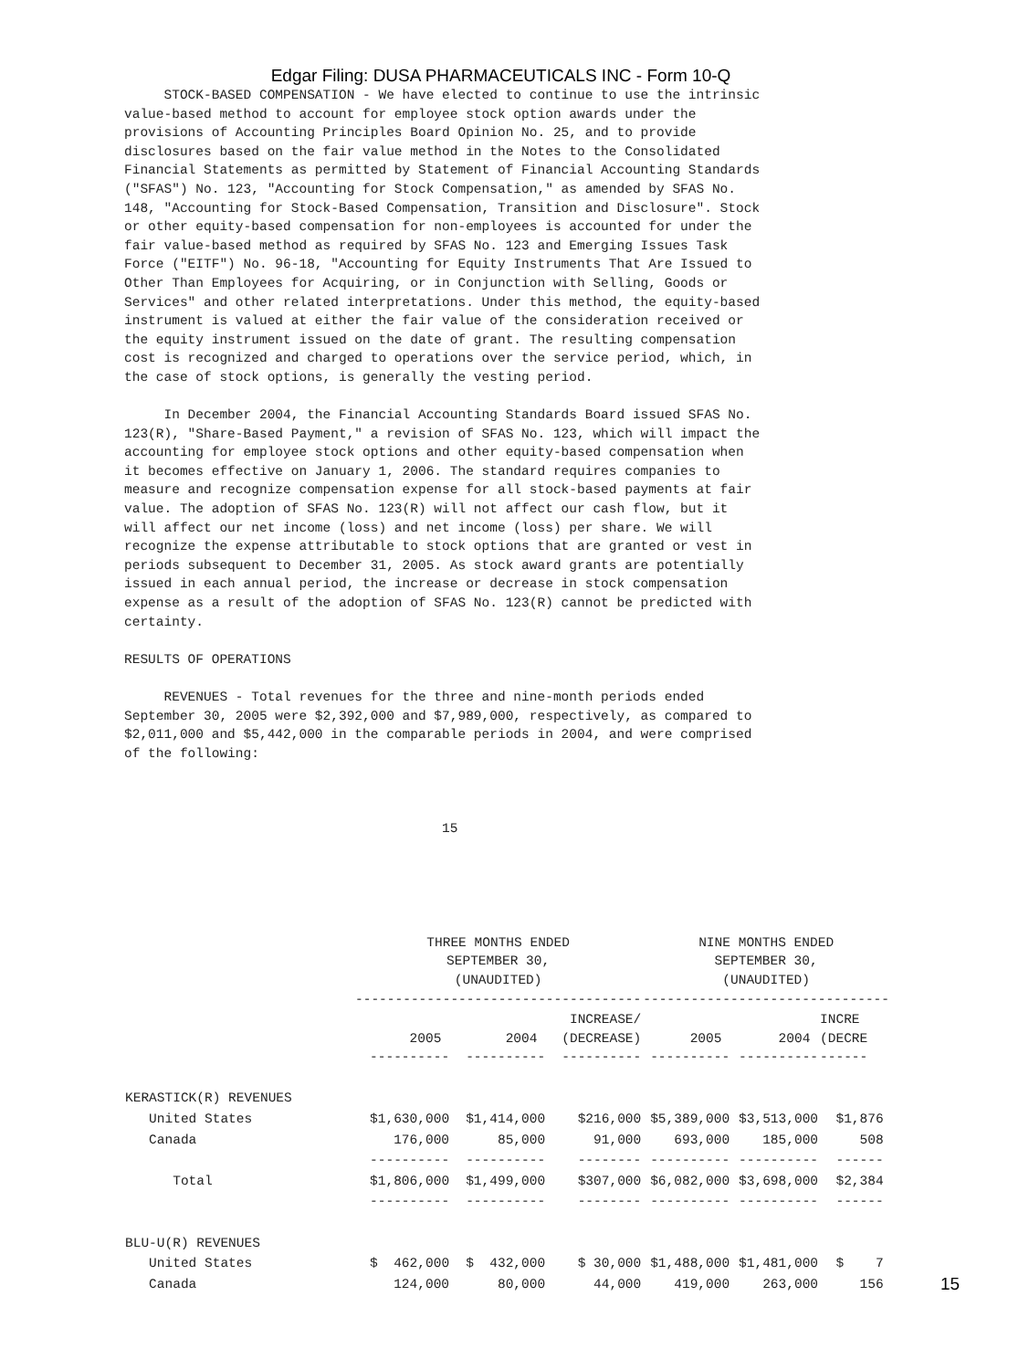Edgar Filing: DUSA PHARMACEUTICALS INC - Form 10-Q
     STOCK-BASED COMPENSATION - We have elected to continue to use the intrinsic
value-based method to account for employee stock option awards under the
provisions of Accounting Principles Board Opinion No. 25, and to provide
disclosures based on the fair value method in the Notes to the Consolidated
Financial Statements as permitted by Statement of Financial Accounting Standards
("SFAS") No. 123, "Accounting for Stock Compensation," as amended by SFAS No.
148, "Accounting for Stock-Based Compensation, Transition and Disclosure". Stock
or other equity-based compensation for non-employees is accounted for under the
fair value-based method as required by SFAS No. 123 and Emerging Issues Task
Force ("EITF") No. 96-18, "Accounting for Equity Instruments That Are Issued to
Other Than Employees for Acquiring, or in Conjunction with Selling, Goods or
Services" and other related interpretations. Under this method, the equity-based
instrument is valued at either the fair value of the consideration received or
the equity instrument issued on the date of grant. The resulting compensation
cost is recognized and charged to operations over the service period, which, in
the case of stock options, is generally the vesting period.

     In December 2004, the Financial Accounting Standards Board issued SFAS No.
123(R), "Share-Based Payment," a revision of SFAS No. 123, which will impact the
accounting for employee stock options and other equity-based compensation when
it becomes effective on January 1, 2006. The standard requires companies to
measure and recognize compensation expense for all stock-based payments at fair
value. The adoption of SFAS No. 123(R) will not affect our cash flow, but it
will affect our net income (loss) and net income (loss) per share. We will
recognize the expense attributable to stock options that are granted or vest in
periods subsequent to December 31, 2005. As stock award grants are potentially
issued in each annual period, the increase or decrease in stock compensation
expense as a result of the adoption of SFAS No. 123(R) cannot be predicted with
certainty.

RESULTS OF OPERATIONS

     REVENUES - Total revenues for the three and nine-month periods ended
September 30, 2005 were $2,392,000 and $7,989,000, respectively, as compared to
$2,011,000 and $5,442,000 in the comparable periods in 2004, and were comprised
of the following:



                                        15
| | THREE MONTHS ENDED SEPTEMBER 30, (UNAUDITED) ------------------------------------ | | | NINE MONTHS ENDED SEPTEMBER 30, (UNAUDITED) ------------------------------- | | |
| --- | --- | --- | --- | --- | --- | --- |
| | 2005 ---------- | 2004 ---------- | INCREASE/ (DECREASE) ---------- | 2005 ---------- | 2004 ---------- | INCRE (DECRE ------ |
| KERASTICK(R) REVENUES | | | | | | |
| United States | $1,630,000 | $1,414,000 | $216,000 | $5,389,000 | $3,513,000 | $1,876 |
| Canada | 176,000 | 85,000 | 91,000 | 693,000 | 185,000 | 508 |
| | ---------- | ---------- | -------- | ---------- | ---------- | ------ |
| Total | $1,806,000 | $1,499,000 | $307,000 | $6,082,000 | $3,698,000 | $2,384 |
| | ---------- | ---------- | -------- | ---------- | ---------- | ------ |
| BLU-U(R) REVENUES | | | | | | |
| United States | $ 462,000 | $ 432,000 | $ 30,000 | $1,488,000 | $1,481,000 | $ 7 |
| Canada | 124,000 | 80,000 | 44,000 | 419,000 | 263,000 | 156 |
15